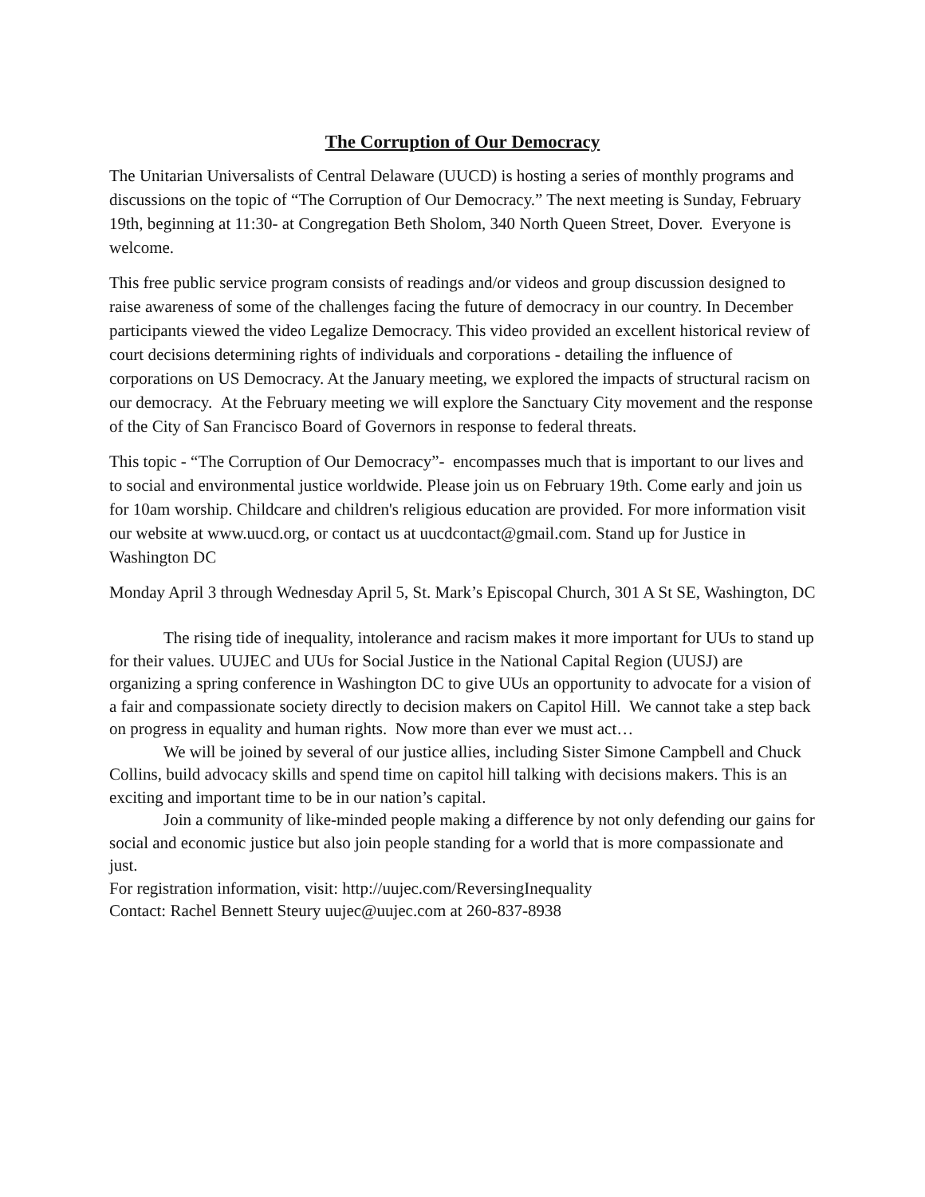The Corruption of Our Democracy
The Unitarian Universalists of Central Delaware (UUCD) is hosting a series of monthly programs and discussions on the topic of “The Corruption of Our Democracy.” The next meeting is Sunday, February 19th, beginning at 11:30- at Congregation Beth Sholom, 340 North Queen Street, Dover. Everyone is welcome.
This free public service program consists of readings and/or videos and group discussion designed to raise awareness of some of the challenges facing the future of democracy in our country. In December participants viewed the video Legalize Democracy. This video provided an excellent historical review of court decisions determining rights of individuals and corporations - detailing the influence of corporations on US Democracy. At the January meeting, we explored the impacts of structural racism on our democracy. At the February meeting we will explore the Sanctuary City movement and the response of the City of San Francisco Board of Governors in response to federal threats.
This topic - “The Corruption of Our Democracy”- encompasses much that is important to our lives and to social and environmental justice worldwide. Please join us on February 19th. Come early and join us for 10am worship. Childcare and children's religious education are provided. For more information visit our website at www.uucd.org, or contact us at uucdcontact@gmail.com. Stand up for Justice in Washington DC
Monday April 3 through Wednesday April 5, St. Mark’s Episcopal Church, 301 A St SE, Washington, DC
The rising tide of inequality, intolerance and racism makes it more important for UUs to stand up for their values. UUJEC and UUs for Social Justice in the National Capital Region (UUSJ) are organizing a spring conference in Washington DC to give UUs an opportunity to advocate for a vision of a fair and compassionate society directly to decision makers on Capitol Hill. We cannot take a step back on progress in equality and human rights. Now more than ever we must act…
We will be joined by several of our justice allies, including Sister Simone Campbell and Chuck Collins, build advocacy skills and spend time on capitol hill talking with decisions makers. This is an exciting and important time to be in our nation’s capital.
Join a community of like-minded people making a difference by not only defending our gains for social and economic justice but also join people standing for a world that is more compassionate and just.
For registration information, visit: http://uujec.com/ReversingInequality
Contact: Rachel Bennett Steury uujec@uujec.com at 260-837-8938